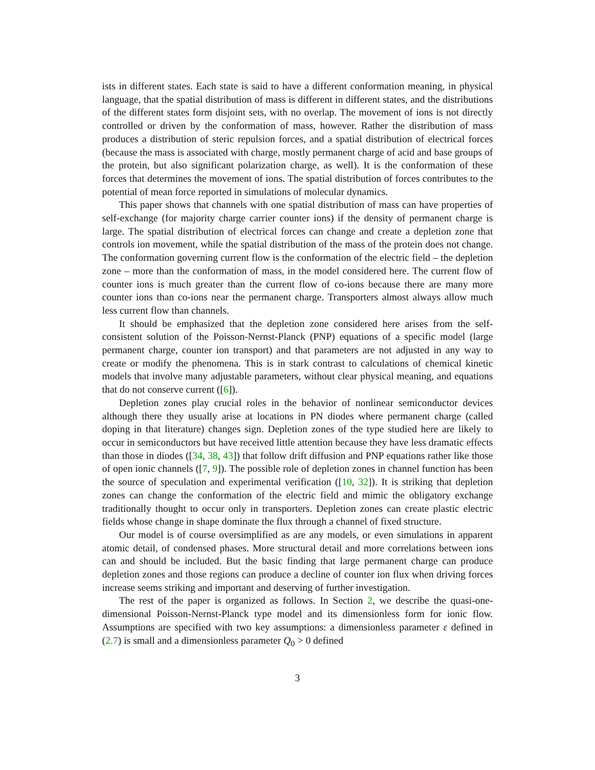ists in different states. Each state is said to have a different conformation meaning, in physical language, that the spatial distribution of mass is different in different states, and the distributions of the different states form disjoint sets, with no overlap. The movement of ions is not directly controlled or driven by the conformation of mass, however. Rather the distribution of mass produces a distribution of steric repulsion forces, and a spatial distribution of electrical forces (because the mass is associated with charge, mostly permanent charge of acid and base groups of the protein, but also significant polarization charge, as well). It is the conformation of these forces that determines the movement of ions. The spatial distribution of forces contributes to the potential of mean force reported in simulations of molecular dynamics.
This paper shows that channels with one spatial distribution of mass can have properties of self-exchange (for majority charge carrier counter ions) if the density of permanent charge is large. The spatial distribution of electrical forces can change and create a depletion zone that controls ion movement, while the spatial distribution of the mass of the protein does not change. The conformation governing current flow is the conformation of the electric field – the depletion zone – more than the conformation of mass, in the model considered here. The current flow of counter ions is much greater than the current flow of co-ions because there are many more counter ions than co-ions near the permanent charge. Transporters almost always allow much less current flow than channels.
It should be emphasized that the depletion zone considered here arises from the self-consistent solution of the Poisson-Nernst-Planck (PNP) equations of a specific model (large permanent charge, counter ion transport) and that parameters are not adjusted in any way to create or modify the phenomena. This is in stark contrast to calculations of chemical kinetic models that involve many adjustable parameters, without clear physical meaning, and equations that do not conserve current ([6]).
Depletion zones play crucial roles in the behavior of nonlinear semiconductor devices although there they usually arise at locations in PN diodes where permanent charge (called doping in that literature) changes sign. Depletion zones of the type studied here are likely to occur in semiconductors but have received little attention because they have less dramatic effects than those in diodes ([34, 38, 43]) that follow drift diffusion and PNP equations rather like those of open ionic channels ([7, 9]). The possible role of depletion zones in channel function has been the source of speculation and experimental verification ([10, 32]). It is striking that depletion zones can change the conformation of the electric field and mimic the obligatory exchange traditionally thought to occur only in transporters. Depletion zones can create plastic electric fields whose change in shape dominate the flux through a channel of fixed structure.
Our model is of course oversimplified as are any models, or even simulations in apparent atomic detail, of condensed phases. More structural detail and more correlations between ions can and should be included. But the basic finding that large permanent charge can produce depletion zones and those regions can produce a decline of counter ion flux when driving forces increase seems striking and important and deserving of further investigation.
The rest of the paper is organized as follows. In Section 2, we describe the quasi-one-dimensional Poisson-Nernst-Planck type model and its dimensionless form for ionic flow. Assumptions are specified with two key assumptions: a dimensionless parameter ε defined in (2.7) is small and a dimensionless parameter Q<sub>0</sub> > 0 defined
3